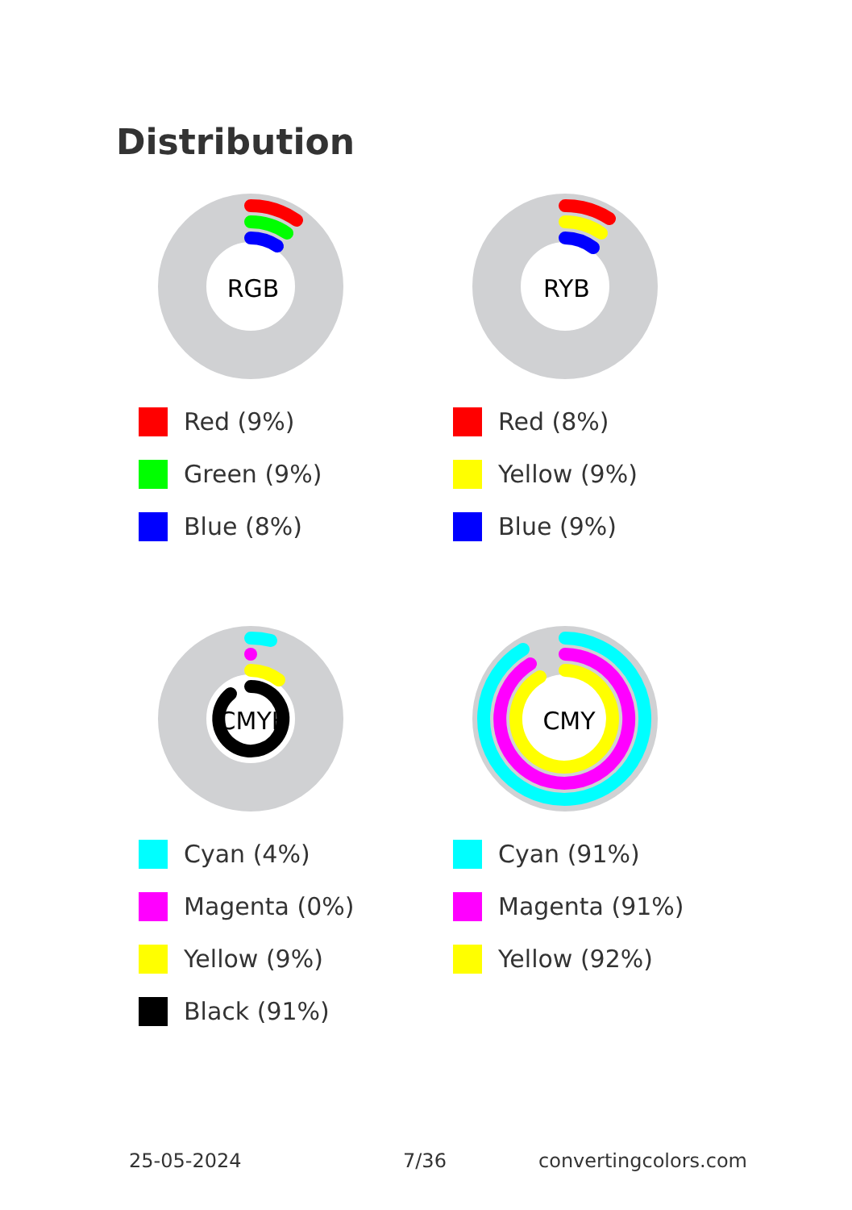Distribution
RGB
Red (9%)
Green (9%)
Blue (8%)
RYB
Red (8%)
Yellow (9%)
Blue (9%)
CMYK
Cyan (4%)
Magenta (0%)
Yellow (9%)
Black (91%)
CMY
Cyan (91%)
Magenta (91%)
Yellow (92%)
25-05-2024 7/36 convertingcolors.com